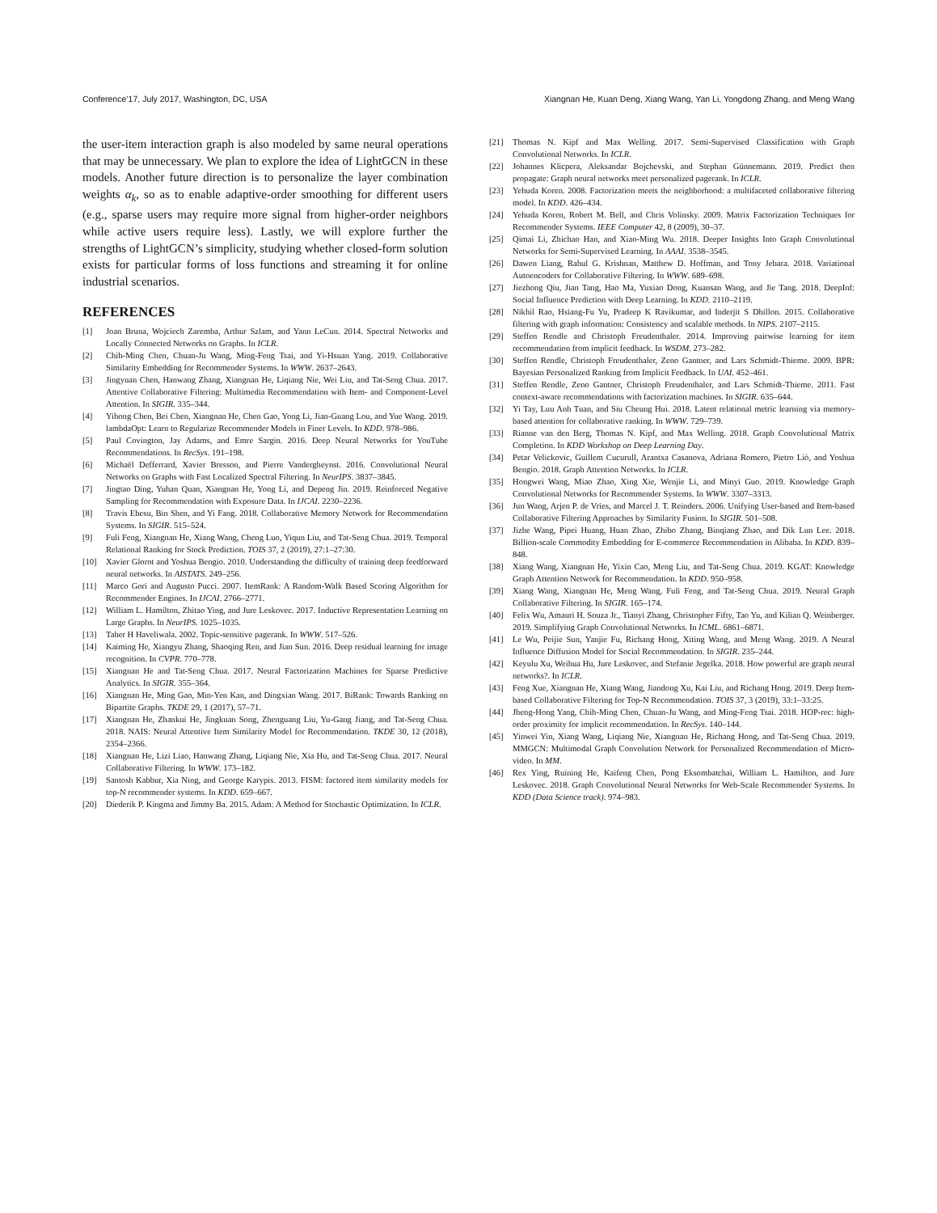Conference’17, July 2017, Washington, DC, USA Xiangnan He, Kuan Deng, Xiang Wang, Yan Li, Yongdong Zhang, and Meng Wang
the user-item interaction graph is also modeled by same neural operations that may be unnecessary. We plan to explore the idea of LightGCN in these models. Another future direction is to personalize the layer combination weights α<sub>k</sub>, so as to enable adaptive-order smoothing for different users (e.g., sparse users may require more signal from higher-order neighbors while active users require less). Lastly, we will explore further the strengths of LightGCN’s simplicity, studying whether closed-form solution exists for particular forms of loss functions and streaming it for online industrial scenarios.
REFERENCES
[1] Joan Bruna, Wojciech Zaremba, Arthur Szlam, and Yann LeCun. 2014. Spectral Networks and Locally Connected Networks on Graphs. In ICLR.
[2] Chih-Ming Chen, Chuan-Ju Wang, Ming-Feng Tsai, and Yi-Hsuan Yang. 2019. Collaborative Similarity Embedding for Recommender Systems. In WWW. 2637–2643.
[3] Jingyuan Chen, Hanwang Zhang, Xiangnan He, Liqiang Nie, Wei Liu, and Tat-Seng Chua. 2017. Attentive Collaborative Filtering: Multimedia Recommendation with Item- and Component-Level Attention. In SIGIR. 335–344.
[4] Yihong Chen, Bei Chen, Xiangnan He, Chen Gao, Yong Li, Jian-Guang Lou, and Yue Wang. 2019. lambdaOpt: Learn to Regularize Recommender Models in Finer Levels. In KDD. 978–986.
[5] Paul Covington, Jay Adams, and Emre Sargin. 2016. Deep Neural Networks for YouTube Recommendations. In RecSys. 191–198.
[6] Michaël Defferrard, Xavier Bresson, and Pierre Vandergheynst. 2016. Convolutional Neural Networks on Graphs with Fast Localized Spectral Filtering. In NeurIPS. 3837–3845.
[7] Jingtao Ding, Yuhan Quan, Xiangnan He, Yong Li, and Depeng Jin. 2019. Reinforced Negative Sampling for Recommendation with Exposure Data. In IJCAI. 2230–2236.
[8] Travis Ebesu, Bin Shen, and Yi Fang. 2018. Collaborative Memory Network for Recommendation Systems. In SIGIR. 515–524.
[9] Fuli Feng, Xiangnan He, Xiang Wang, Cheng Luo, Yiqun Liu, and Tat-Seng Chua. 2019. Temporal Relational Ranking for Stock Prediction. TOIS 37, 2 (2019), 27:1–27:30.
[10] Xavier Glorot and Yoshua Bengio. 2010. Understanding the difficulty of training deep feedforward neural networks. In AISTATS. 249–256.
[11] Marco Gori and Augusto Pucci. 2007. ItemRank: A Random-Walk Based Scoring Algorithm for Recommender Engines. In IJCAI. 2766–2771.
[12] William L. Hamilton, Zhitao Ying, and Jure Leskovec. 2017. Inductive Representation Learning on Large Graphs. In NeurIPS. 1025–1035.
[13] Taher H Haveliwala. 2002. Topic-sensitive pagerank. In WWW. 517–526.
[14] Kaiming He, Xiangyu Zhang, Shaoqing Ren, and Jian Sun. 2016. Deep residual learning for image recognition. In CVPR. 770–778.
[15] Xiangnan He and Tat-Seng Chua. 2017. Neural Factorization Machines for Sparse Predictive Analytics. In SIGIR. 355–364.
[16] Xiangnan He, Ming Gao, Min-Yen Kan, and Dingxian Wang. 2017. BiRank: Towards Ranking on Bipartite Graphs. TKDE 29, 1 (2017), 57–71.
[17] Xiangnan He, Zhankui He, Jingkuan Song, Zhenguang Liu, Yu-Gang Jiang, and Tat-Seng Chua. 2018. NAIS: Neural Attentive Item Similarity Model for Recommendation. TKDE 30, 12 (2018), 2354–2366.
[18] Xiangnan He, Lizi Liao, Hanwang Zhang, Liqiang Nie, Xia Hu, and Tat-Seng Chua. 2017. Neural Collaborative Filtering. In WWW. 173–182.
[19] Santosh Kabbur, Xia Ning, and George Karypis. 2013. FISM: factored item similarity models for top-N recommender systems. In KDD. 659–667.
[20] Diederik P. Kingma and Jimmy Ba. 2015. Adam: A Method for Stochastic Optimization. In ICLR.
[21] Thomas N. Kipf and Max Welling. 2017. Semi-Supervised Classification with Graph Convolutional Networks. In ICLR.
[22] Johannes Klicpera, Aleksandar Bojchevski, and Stephan Günnemann. 2019. Predict then propagate: Graph neural networks meet personalized pagerank. In ICLR.
[23] Yehuda Koren. 2008. Factorization meets the neighborhood: a multifaceted collaborative filtering model. In KDD. 426–434.
[24] Yehuda Koren, Robert M. Bell, and Chris Volinsky. 2009. Matrix Factorization Techniques for Recommender Systems. IEEE Computer 42, 8 (2009), 30–37.
[25] Qimai Li, Zhichao Han, and Xiao-Ming Wu. 2018. Deeper Insights Into Graph Convolutional Networks for Semi-Supervised Learning. In AAAI. 3538–3545.
[26] Dawen Liang, Rahul G. Krishnan, Matthew D. Hoffman, and Tony Jebara. 2018. Variational Autoencoders for Collaborative Filtering. In WWW. 689–698.
[27] Jiezhong Qiu, Jian Tang, Hao Ma, Yuxiao Dong, Kuansan Wang, and Jie Tang. 2018. DeepInf: Social Influence Prediction with Deep Learning. In KDD. 2110–2119.
[28] Nikhil Rao, Hsiang-Fu Yu, Pradeep K Ravikumar, and Inderjit S Dhillon. 2015. Collaborative filtering with graph information: Consistency and scalable methods. In NIPS. 2107–2115.
[29] Steffen Rendle and Christoph Freudenthaler. 2014. Improving pairwise learning for item recommendation from implicit feedback. In WSDM. 273–282.
[30] Steffen Rendle, Christoph Freudenthaler, Zeno Gantner, and Lars Schmidt-Thieme. 2009. BPR: Bayesian Personalized Ranking from Implicit Feedback. In UAI. 452–461.
[31] Steffen Rendle, Zeno Gantner, Christoph Freudenthaler, and Lars Schmidt-Thieme. 2011. Fast context-aware recommendations with factorization machines. In SIGIR. 635–644.
[32] Yi Tay, Luu Anh Tuan, and Siu Cheung Hui. 2018. Latent relational metric learning via memory-based attention for collaborative ranking. In WWW. 729–739.
[33] Rianne van den Berg, Thomas N. Kipf, and Max Welling. 2018. Graph Convolutional Matrix Completion. In KDD Workshop on Deep Learning Day.
[34] Petar Velickovic, Guillem Cucurull, Arantxa Casanova, Adriana Romero, Pietro Liò, and Yoshua Bengio. 2018. Graph Attention Networks. In ICLR.
[35] Hongwei Wang, Miao Zhao, Xing Xie, Wenjie Li, and Minyi Guo. 2019. Knowledge Graph Convolutional Networks for Recommender Systems. In WWW. 3307–3313.
[36] Jun Wang, Arjen P. de Vries, and Marcel J. T. Reinders. 2006. Unifying User-based and Item-based Collaborative Filtering Approaches by Similarity Fusion. In SIGIR. 501–508.
[37] Jizhe Wang, Pipei Huang, Huan Zhao, Zhibo Zhang, Binqiang Zhao, and Dik Lun Lee. 2018. Billion-scale Commodity Embedding for E-commerce Recommendation in Alibaba. In KDD. 839–848.
[38] Xiang Wang, Xiangnan He, Yixin Cao, Meng Liu, and Tat-Seng Chua. 2019. KGAT: Knowledge Graph Attention Network for Recommendation. In KDD. 950–958.
[39] Xiang Wang, Xiangnan He, Meng Wang, Fuli Feng, and Tat-Seng Chua. 2019. Neural Graph Collaborative Filtering. In SIGIR. 165–174.
[40] Felix Wu, Amauri H. Souza Jr., Tianyi Zhang, Christopher Fifty, Tao Yu, and Kilian Q. Weinberger. 2019. Simplifying Graph Convolutional Networks. In ICML. 6861–6871.
[41] Le Wu, Peijie Sun, Yanjie Fu, Richang Hong, Xiting Wang, and Meng Wang. 2019. A Neural Influence Diffusion Model for Social Recommendation. In SIGIR. 235–244.
[42] Keyulu Xu, Weihua Hu, Jure Leskovec, and Stefanie Jegelka. 2018. How powerful are graph neural networks?. In ICLR.
[43] Feng Xue, Xiangnan He, Xiang Wang, Jiandong Xu, Kai Liu, and Richang Hong. 2019. Deep Item-based Collaborative Filtering for Top-N Recommendation. TOIS 37, 3 (2019), 33:1–33:25.
[44] Jheng-Hong Yang, Chih-Ming Chen, Chuan-Ju Wang, and Ming-Feng Tsai. 2018. HOP-rec: high-order proximity for implicit recommendation. In RecSys. 140–144.
[45] Yinwei Yin, Xiang Wang, Liqiang Nie, Xiangnan He, Richang Hong, and Tat-Seng Chua. 2019. MMGCN: Multimodal Graph Convolution Network for Personalized Recommendation of Micro-video. In MM.
[46] Rex Ying, Ruining He, Kaifeng Chen, Pong Eksombatchai, William L. Hamilton, and Jure Leskovec. 2018. Graph Convolutional Neural Networks for Web-Scale Recommender Systems. In KDD (Data Science track). 974–983.